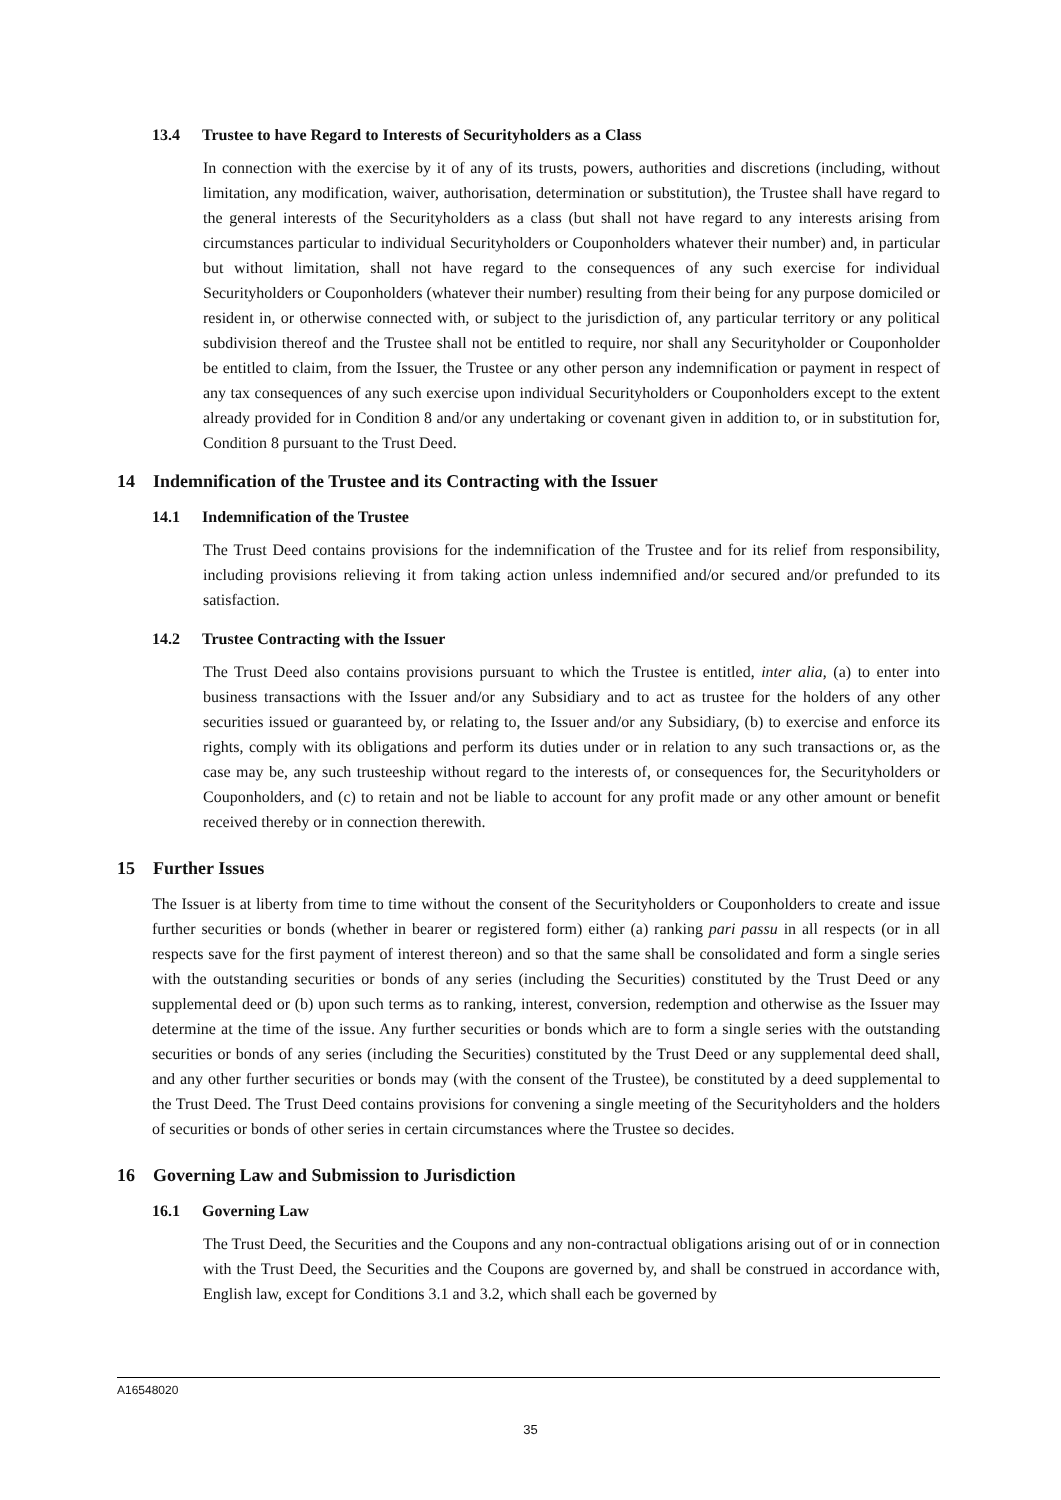13.4 Trustee to have Regard to Interests of Securityholders as a Class
In connection with the exercise by it of any of its trusts, powers, authorities and discretions (including, without limitation, any modification, waiver, authorisation, determination or substitution), the Trustee shall have regard to the general interests of the Securityholders as a class (but shall not have regard to any interests arising from circumstances particular to individual Securityholders or Couponholders whatever their number) and, in particular but without limitation, shall not have regard to the consequences of any such exercise for individual Securityholders or Couponholders (whatever their number) resulting from their being for any purpose domiciled or resident in, or otherwise connected with, or subject to the jurisdiction of, any particular territory or any political subdivision thereof and the Trustee shall not be entitled to require, nor shall any Securityholder or Couponholder be entitled to claim, from the Issuer, the Trustee or any other person any indemnification or payment in respect of any tax consequences of any such exercise upon individual Securityholders or Couponholders except to the extent already provided for in Condition 8 and/or any undertaking or covenant given in addition to, or in substitution for, Condition 8 pursuant to the Trust Deed.
14 Indemnification of the Trustee and its Contracting with the Issuer
14.1 Indemnification of the Trustee
The Trust Deed contains provisions for the indemnification of the Trustee and for its relief from responsibility, including provisions relieving it from taking action unless indemnified and/or secured and/or prefunded to its satisfaction.
14.2 Trustee Contracting with the Issuer
The Trust Deed also contains provisions pursuant to which the Trustee is entitled, inter alia, (a) to enter into business transactions with the Issuer and/or any Subsidiary and to act as trustee for the holders of any other securities issued or guaranteed by, or relating to, the Issuer and/or any Subsidiary, (b) to exercise and enforce its rights, comply with its obligations and perform its duties under or in relation to any such transactions or, as the case may be, any such trusteeship without regard to the interests of, or consequences for, the Securityholders or Couponholders, and (c) to retain and not be liable to account for any profit made or any other amount or benefit received thereby or in connection therewith.
15 Further Issues
The Issuer is at liberty from time to time without the consent of the Securityholders or Couponholders to create and issue further securities or bonds (whether in bearer or registered form) either (a) ranking pari passu in all respects (or in all respects save for the first payment of interest thereon) and so that the same shall be consolidated and form a single series with the outstanding securities or bonds of any series (including the Securities) constituted by the Trust Deed or any supplemental deed or (b) upon such terms as to ranking, interest, conversion, redemption and otherwise as the Issuer may determine at the time of the issue. Any further securities or bonds which are to form a single series with the outstanding securities or bonds of any series (including the Securities) constituted by the Trust Deed or any supplemental deed shall, and any other further securities or bonds may (with the consent of the Trustee), be constituted by a deed supplemental to the Trust Deed. The Trust Deed contains provisions for convening a single meeting of the Securityholders and the holders of securities or bonds of other series in certain circumstances where the Trustee so decides.
16 Governing Law and Submission to Jurisdiction
16.1 Governing Law
The Trust Deed, the Securities and the Coupons and any non-contractual obligations arising out of or in connection with the Trust Deed, the Securities and the Coupons are governed by, and shall be construed in accordance with, English law, except for Conditions 3.1 and 3.2, which shall each be governed by
A16548020
35